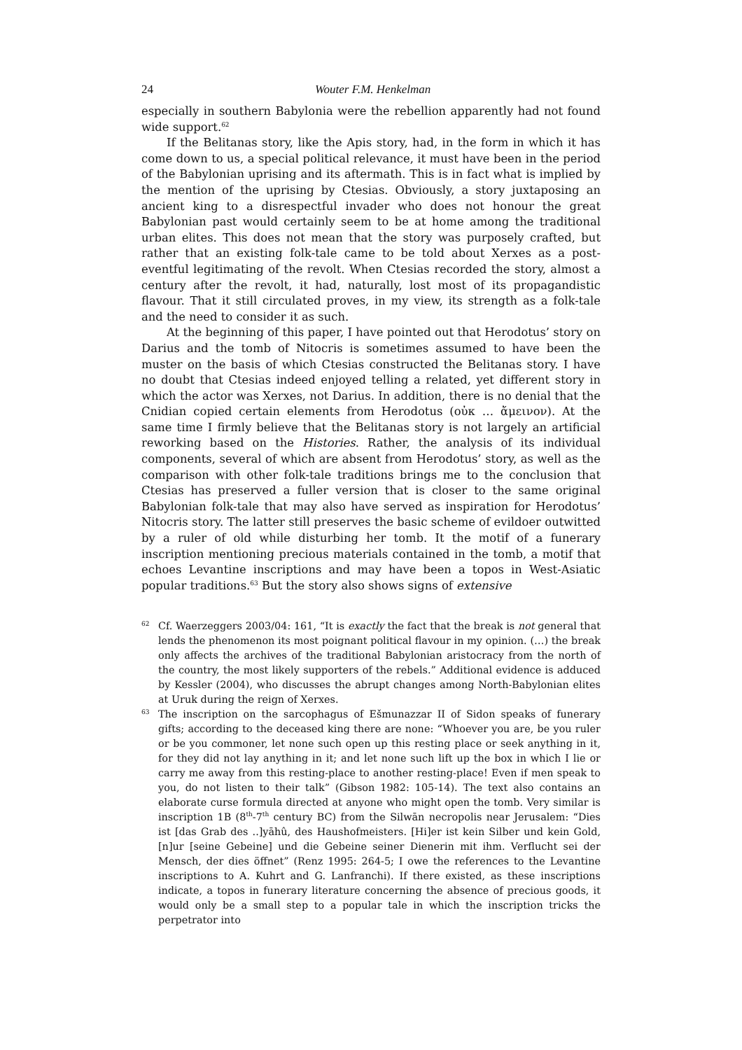24 Wouter F.M. Henkelman
especially in southern Babylonia were the rebellion apparently had not found wide support.<sup>62</sup>
If the Belitanas story, like the Apis story, had, in the form in which it has come down to us, a special political relevance, it must have been in the period of the Babylonian uprising and its aftermath. This is in fact what is implied by the mention of the uprising by Ctesias. Obviously, a story juxtaposing an ancient king to a disrespectful invader who does not honour the great Babylonian past would certainly seem to be at home among the traditional urban elites. This does not mean that the story was purposely crafted, but rather that an existing folk-tale came to be told about Xerxes as a post-eventful legitimating of the revolt. When Ctesias recorded the story, almost a century after the revolt, it had, naturally, lost most of its propagandistic flavour. That it still circulated proves, in my view, its strength as a folk-tale and the need to consider it as such.
At the beginning of this paper, I have pointed out that Herodotus’ story on Darius and the tomb of Nitocris is sometimes assumed to have been the muster on the basis of which Ctesias constructed the Belitanas story. I have no doubt that Ctesias indeed enjoyed telling a related, yet different story in which the actor was Xerxes, not Darius. In addition, there is no denial that the Cnidian copied certain elements from Herodotus (οὐκ … ἄμεινον). At the same time I firmly believe that the Belitanas story is not largely an artificial reworking based on the Histories. Rather, the analysis of its individual components, several of which are absent from Herodotus’ story, as well as the comparison with other folk-tale traditions brings me to the conclusion that Ctesias has preserved a fuller version that is closer to the same original Babylonian folk-tale that may also have served as inspiration for Herodotus’ Nitocris story. The latter still preserves the basic scheme of evildoer outwitted by a ruler of old while disturbing her tomb. It the motif of a funerary inscription mentioning precious materials contained in the tomb, a motif that echoes Levantine inscriptions and may have been a topos in West-Asiatic popular traditions.<sup>63</sup> But the story also shows signs of extensive
62 Cf. Waerzeggers 2003/04: 161, “It is exactly the fact that the break is not general that lends the phenomenon its most poignant political flavour in my opinion. (…) the break only affects the archives of the traditional Babylonian aristocracy from the north of the country, the most likely supporters of the rebels.” Additional evidence is adduced by Kessler (2004), who discusses the abrupt changes among North-Babylonian elites at Uruk during the reign of Xerxes.
63 The inscription on the sarcophagus of Ešmunazzar II of Sidon speaks of funerary gifts; according to the deceased king there are none: “Whoever you are, be you ruler or be you commoner, let none such open up this resting place or seek anything in it, for they did not lay anything in it; and let none such lift up the box in which I lie or carry me away from this resting-place to another resting-place! Even if men speak to you, do not listen to their talk” (Gibson 1982: 105-14). The text also contains an elaborate curse formula directed at anyone who might open the tomb. Very similar is inscription 1B (8<sup>th</sup>-7<sup>th</sup> century BC) from the Silwān necropolis near Jerusalem: “Dies ist [das Grab des ..]yāhû, des Haushofmeisters. [Hi]er ist kein Silber und kein Gold, [n]ur [seine Gebeine] und die Gebeine seiner Dienerin mit ihm. Verflucht sei der Mensch, der dies öffnet” (Renz 1995: 264-5; I owe the references to the Levantine inscriptions to A. Kuhrt and G. Lanfranchi). If there existed, as these inscriptions indicate, a topos in funerary literature concerning the absence of precious goods, it would only be a small step to a popular tale in which the inscription tricks the perpetrator into